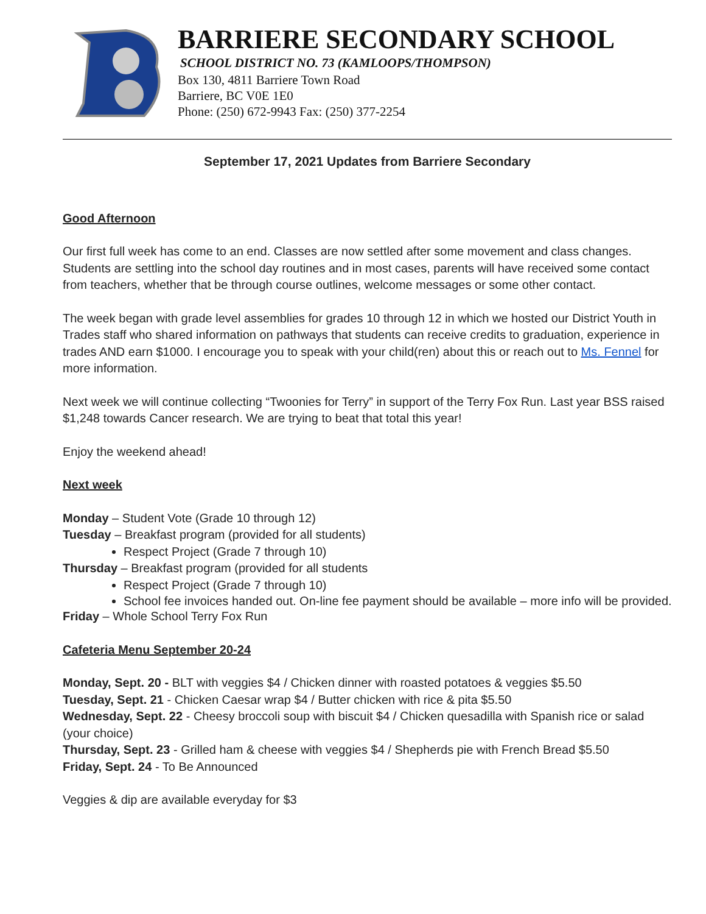BARRIERE SECONDARY SCHOOL
SCHOOL DISTRICT NO. 73 (KAMLOOPS/THOMPSON)
Box 130, 4811 Barriere Town Road
Barriere, BC V0E 1E0
Phone: (250) 672-9943 Fax: (250) 377-2254
September 17, 2021 Updates from Barriere Secondary
Good Afternoon
Our first full week has come to an end. Classes are now settled after some movement and class changes. Students are settling into the school day routines and in most cases, parents will have received some contact from teachers, whether that be through course outlines, welcome messages or some other contact.
The week began with grade level assemblies for grades 10 through 12 in which we hosted our District Youth in Trades staff who shared information on pathways that students can receive credits to graduation, experience in trades AND earn $1000. I encourage you to speak with your child(ren) about this or reach out to Ms. Fennel for more information.
Next week we will continue collecting “Twoonies for Terry” in support of the Terry Fox Run. Last year BSS raised $1,248 towards Cancer research. We are trying to beat that total this year!
Enjoy the weekend ahead!
Next week
Monday – Student Vote (Grade 10 through 12)
Tuesday – Breakfast program (provided for all students)
Respect Project (Grade 7 through 10)
Thursday – Breakfast program (provided for all students
Respect Project (Grade 7 through 10)
School fee invoices handed out. On-line fee payment should be available – more info will be provided.
Friday – Whole School Terry Fox Run
Cafeteria Menu September 20-24
Monday, Sept. 20 - BLT with veggies $4 / Chicken dinner with roasted potatoes & veggies $5.50
Tuesday, Sept. 21 - Chicken Caesar wrap $4 / Butter chicken with rice & pita $5.50
Wednesday, Sept. 22 - Cheesy broccoli soup with biscuit $4 / Chicken quesadilla with Spanish rice or salad (your choice)
Thursday, Sept. 23 - Grilled ham & cheese with veggies $4 / Shepherds pie with French Bread $5.50
Friday, Sept. 24 - To Be Announced
Veggies & dip are available everyday for $3